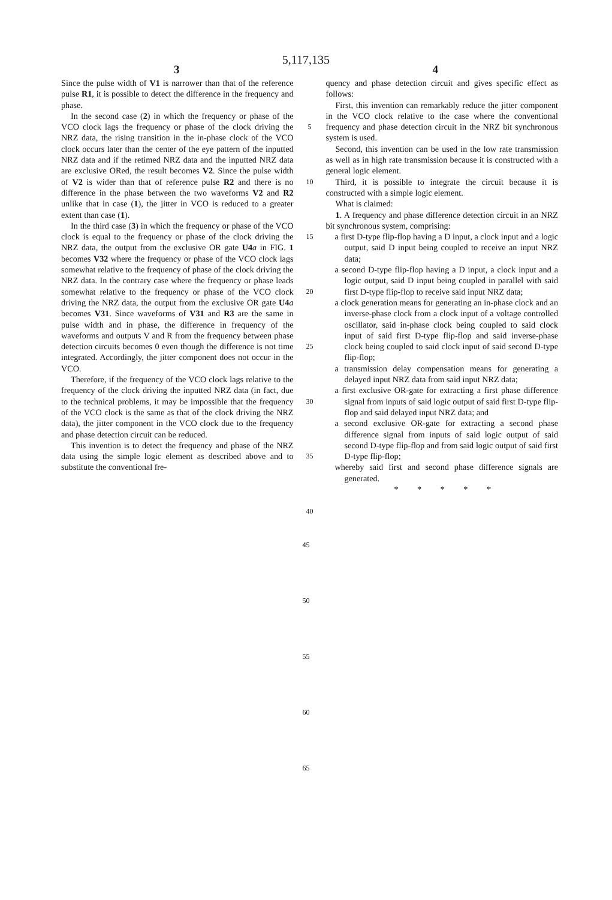5,117,135
3 4
Since the pulse width of V1 is narrower than that of the reference pulse R1, it is possible to detect the difference in the frequency and phase.
In the second case (2) in which the frequency or phase of the VCO clock lags the frequency or phase of the clock driving the NRZ data, the rising transition in the in-phase clock of the VCO clock occurs later than the center of the eye pattern of the inputted NRZ data and if the retimed NRZ data and the inputted NRZ data are exclusive ORed, the result becomes V2. Since the pulse width of V2 is wider than that of reference pulse R2 and there is no difference in the phase between the two waveforms V2 and R2 unlike that in case (1), the jitter in VCO is reduced to a greater extent than case (1).
In the third case (3) in which the frequency or phase of the VCO clock is equal to the frequency or phase of the clock driving the NRZ data, the output from the exclusive OR gate U4 a in FIG. 1 becomes V32 where the frequency or phase of the VCO clock lags somewhat relative to the frequency of phase of the clock driving the NRZ data. In the contrary case where the frequency or phase leads somewhat relative to the frequency or phase of the VCO clock driving the NRZ data, the output from the exclusive OR gate U4 a becomes V31. Since waveforms of V31 and R3 are the same in pulse width and in phase, the difference in frequency of the waveforms and outputs V and R from the frequency between phase detection circuits becomes 0 even though the difference is not time integrated. Accordingly, the jitter component does not occur in the VCO.
Therefore, if the frequency of the VCO clock lags relative to the frequency of the clock driving the inputted NRZ data (in fact, due to the technical problems, it may be impossible that the frequency of the VCO clock is the same as that of the clock driving the NRZ data), the jitter component in the VCO clock due to the frequency and phase detection circuit can be reduced.
This invention is to detect the frequency and phase of the NRZ data using the simple logic element as described above and to substitute the conventional fre-
5
10
15
20
25
30
35
40
quency and phase detection circuit and gives specific effect as follows:
First, this invention can remarkably reduce the jitter component in the VCO clock relative to the case where the conventional frequency and phase detection circuit in the NRZ bit synchronous system is used.
Second, this invention can be used in the low rate transmission as well as in high rate transmission because it is constructed with a general logic element.
Third, it is possible to integrate the circuit because it is constructed with a simple logic element.
What is claimed:
1. A frequency and phase difference detection circuit in an NRZ bit synchronous system, comprising:
a first D-type flip-flop having a D input, a clock input and a logic output, said D input being coupled to receive an input NRZ data;
a second D-type flip-flop having a D input, a clock input and a logic output, said D input being coupled in parallel with said first D-type flip-flop to receive said input NRZ data;
a clock generation means for generating an in-phase clock and an inverse-phase clock from a clock input of a voltage controlled oscillator, said in-phase clock being coupled to said clock input of said first D-type flip-flop and said inverse-phase clock being coupled to said clock input of said second D-type flip-flop;
a transmission delay compensation means for generating a delayed input NRZ data from said input NRZ data;
a first exclusive OR-gate for extracting a first phase difference signal from inputs of said logic output of said first D-type flip-flop and said delayed input NRZ data; and
a second exclusive OR-gate for extracting a second phase difference signal from inputs of said logic output of said second D-type flip-flop and from said logic output of said first D-type flip-flop;
whereby said first and second phase difference signals are generated.
* * * * *
45
50
55
60
65